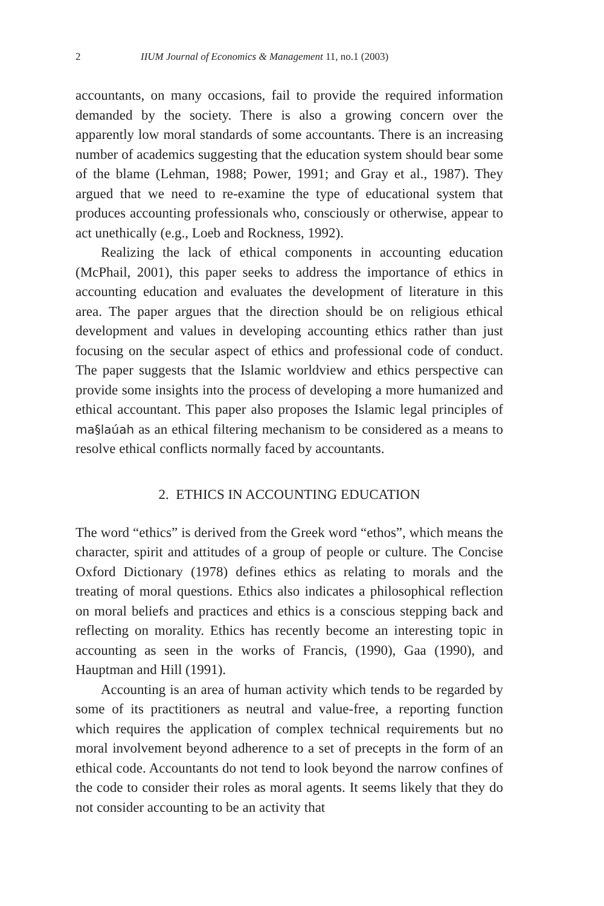2 IIUM Journal of Economics & Management 11, no.1 (2003)
accountants, on many occasions, fail to provide the required information demanded by the society. There is also a growing concern over the apparently low moral standards of some accountants. There is an increasing number of academics suggesting that the education system should bear some of the blame (Lehman, 1988; Power, 1991; and Gray et al., 1987). They argued that we need to re-examine the type of educational system that produces accounting professionals who, consciously or otherwise, appear to act unethically (e.g., Loeb and Rockness, 1992).
Realizing the lack of ethical components in accounting education (McPhail, 2001), this paper seeks to address the importance of ethics in accounting education and evaluates the development of literature in this area. The paper argues that the direction should be on religious ethical development and values in developing accounting ethics rather than just focusing on the secular aspect of ethics and professional code of conduct. The paper suggests that the Islamic worldview and ethics perspective can provide some insights into the process of developing a more humanized and ethical accountant. This paper also proposes the Islamic legal principles of ma§laúah as an ethical filtering mechanism to be considered as a means to resolve ethical conflicts normally faced by accountants.
2. ETHICS IN ACCOUNTING EDUCATION
The word “ethics” is derived from the Greek word “ethos”, which means the character, spirit and attitudes of a group of people or culture. The Concise Oxford Dictionary (1978) defines ethics as relating to morals and the treating of moral questions. Ethics also indicates a philosophical reflection on moral beliefs and practices and ethics is a conscious stepping back and reflecting on morality. Ethics has recently become an interesting topic in accounting as seen in the works of Francis, (1990), Gaa (1990), and Hauptman and Hill (1991).
Accounting is an area of human activity which tends to be regarded by some of its practitioners as neutral and value-free, a reporting function which requires the application of complex technical requirements but no moral involvement beyond adherence to a set of precepts in the form of an ethical code. Accountants do not tend to look beyond the narrow confines of the code to consider their roles as moral agents. It seems likely that they do not consider accounting to be an activity that